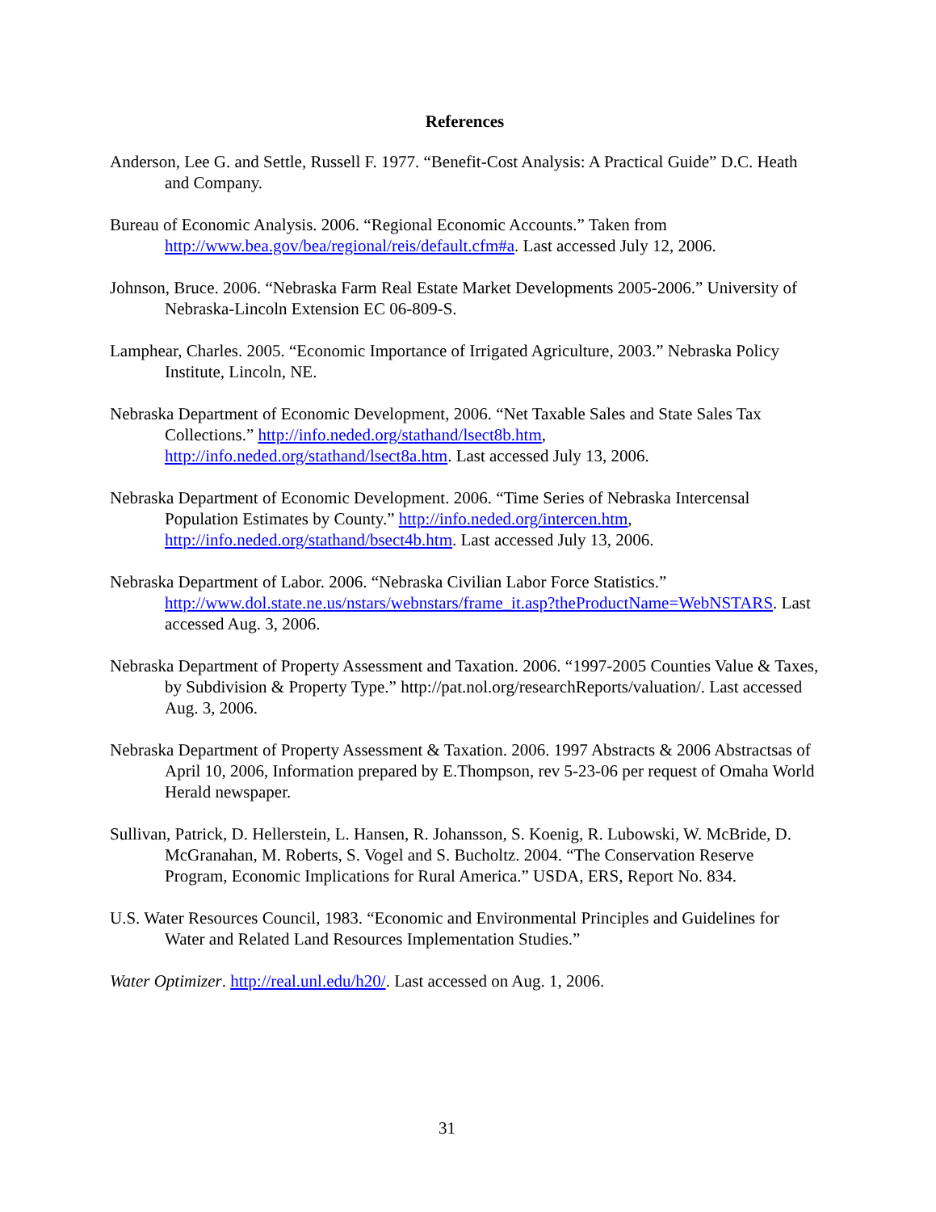References
Anderson, Lee G. and Settle, Russell F. 1977. “Benefit-Cost Analysis: A Practical Guide” D.C. Heath and Company.
Bureau of Economic Analysis. 2006. “Regional Economic Accounts.” Taken from http://www.bea.gov/bea/regional/reis/default.cfm#a. Last accessed July 12, 2006.
Johnson, Bruce. 2006. “Nebraska Farm Real Estate Market Developments 2005-2006.” University of Nebraska-Lincoln Extension EC 06-809-S.
Lamphear, Charles. 2005. “Economic Importance of Irrigated Agriculture, 2003.” Nebraska Policy Institute, Lincoln, NE.
Nebraska Department of Economic Development, 2006. “Net Taxable Sales and State Sales Tax Collections.” http://info.neded.org/stathand/lsect8b.htm, http://info.neded.org/stathand/lsect8a.htm. Last accessed July 13, 2006.
Nebraska Department of Economic Development. 2006. “Time Series of Nebraska Intercensal Population Estimates by County.” http://info.neded.org/intercen.htm, http://info.neded.org/stathand/bsect4b.htm. Last accessed July 13, 2006.
Nebraska Department of Labor. 2006. “Nebraska Civilian Labor Force Statistics.” http://www.dol.state.ne.us/nstars/webnstars/frame_it.asp?theProductName=WebNSTARS. Last accessed Aug. 3, 2006.
Nebraska Department of Property Assessment and Taxation. 2006. “1997-2005 Counties Value & Taxes, by Subdivision & Property Type.” http://pat.nol.org/researchReports/valuation/. Last accessed Aug. 3, 2006.
Nebraska Department of Property Assessment & Taxation. 2006. 1997 Abstracts & 2006 Abstractsas of April 10, 2006, Information prepared by E.Thompson, rev 5-23-06 per request of Omaha World Herald newspaper.
Sullivan, Patrick, D. Hellerstein, L. Hansen, R. Johansson, S. Koenig, R. Lubowski, W. McBride, D. McGranahan, M. Roberts, S. Vogel and S. Bucholtz. 2004. “The Conservation Reserve Program, Economic Implications for Rural America.” USDA, ERS, Report No. 834.
U.S. Water Resources Council, 1983. “Economic and Environmental Principles and Guidelines for Water and Related Land Resources Implementation Studies.”
Water Optimizer. http://real.unl.edu/h20/. Last accessed on Aug. 1, 2006.
31